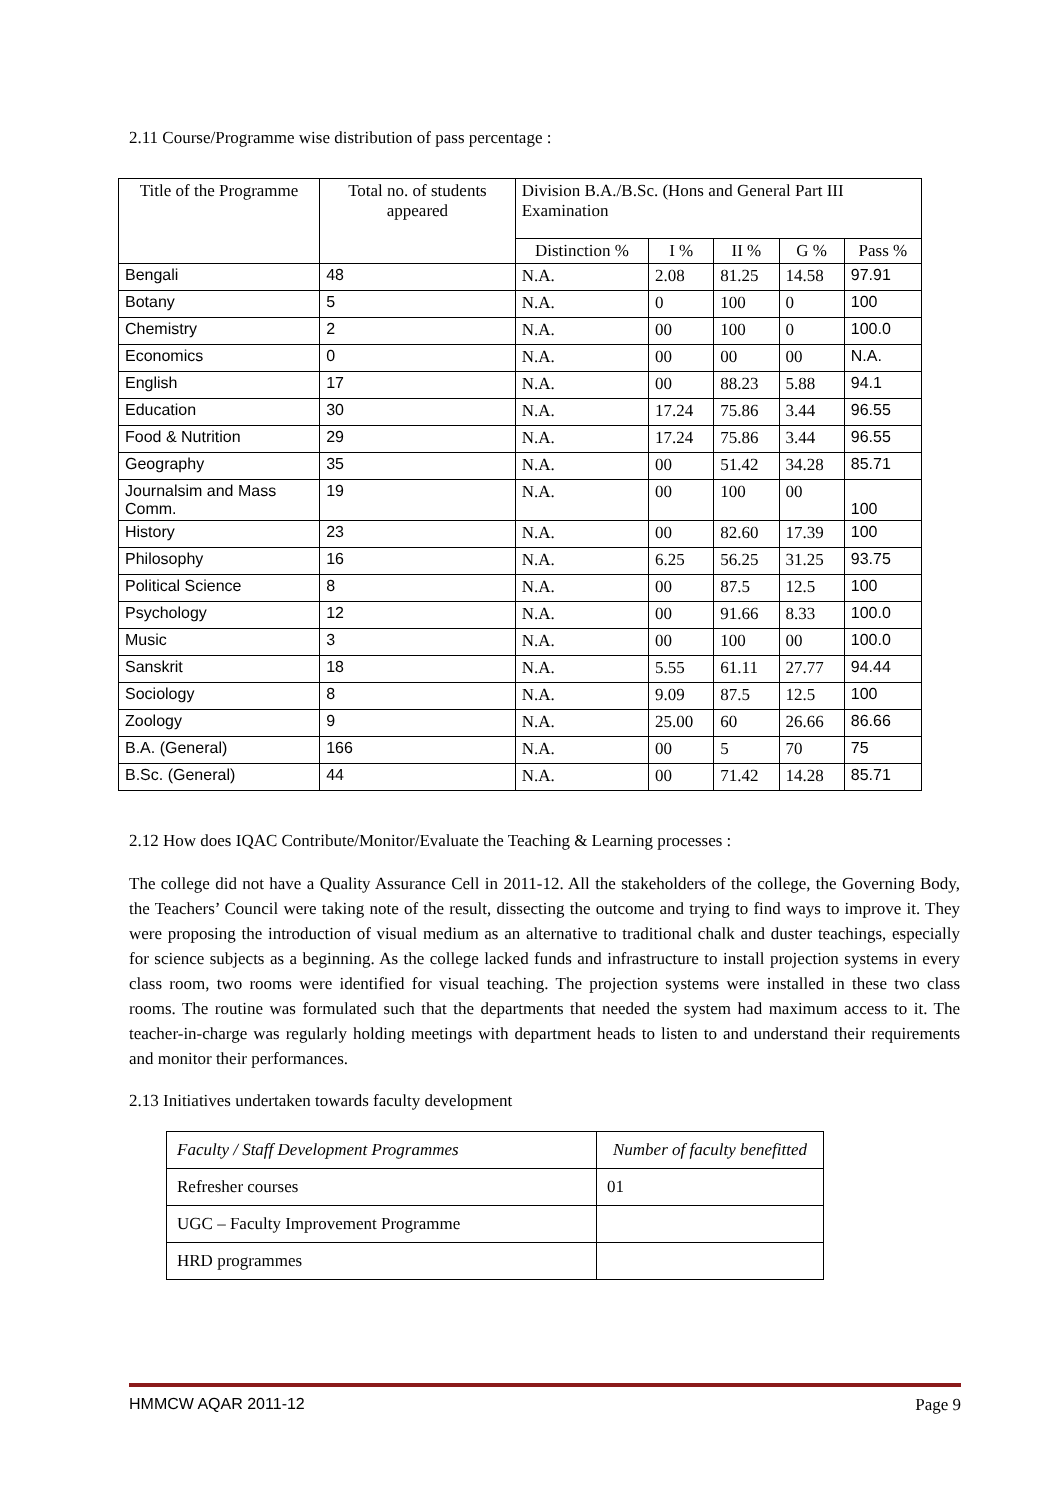2.11 Course/Programme wise distribution of pass percentage :
| Title of the Programme | Total no. of students appeared | Division B.A./B.Sc. (Hons and General Part III Examination | | | | |
| --- | --- | --- | --- | --- | --- | --- |
| | | Distinction % | I % | II % | G % | Pass % |
| Bengali | 48 | N.A. | 2.08 | 81.25 | 14.58 | 97.91 |
| Botany | 5 | N.A. | 0 | 100 | 0 | 100 |
| Chemistry | 2 | N.A. | 00 | 100 | 0 | 100.0 |
| Economics | 0 | N.A. | 00 | 00 | 00 | N.A. |
| English | 17 | N.A. | 00 | 88.23 | 5.88 | 94.1 |
| Education | 30 | N.A. | 17.24 | 75.86 | 3.44 | 96.55 |
| Food & Nutrition | 29 | N.A. | 17.24 | 75.86 | 3.44 | 96.55 |
| Geography | 35 | N.A. | 00 | 51.42 | 34.28 | 85.71 |
| Journalsim and Mass Comm. | 19 | N.A. | 00 | 100 | 00 | 100 |
| History | 23 | N.A. | 00 | 82.60 | 17.39 | 100 |
| Philosophy | 16 | N.A. | 6.25 | 56.25 | 31.25 | 93.75 |
| Political Science | 8 | N.A. | 00 | 87.5 | 12.5 | 100 |
| Psychology | 12 | N.A. | 00 | 91.66 | 8.33 | 100.0 |
| Music | 3 | N.A. | 00 | 100 | 00 | 100.0 |
| Sanskrit | 18 | N.A. | 5.55 | 61.11 | 27.77 | 94.44 |
| Sociology | 8 | N.A. | 9.09 | 87.5 | 12.5 | 100 |
| Zoology | 9 | N.A. | 25.00 | 60 | 26.66 | 86.66 |
| B.A. (General) | 166 | N.A. | 00 | 5 | 70 | 75 |
| B.Sc. (General) | 44 | N.A. | 00 | 71.42 | 14.28 | 85.71 |
2.12 How does IQAC Contribute/Monitor/Evaluate the Teaching & Learning processes :
The college did not have a Quality Assurance Cell in 2011-12. All the stakeholders of the college, the Governing Body, the Teachers’ Council were taking note of the result, dissecting the outcome and trying to find ways to improve it. They were proposing the introduction of visual medium as an alternative to traditional chalk and duster teachings, especially for science subjects as a beginning. As the college lacked funds and infrastructure to install projection systems in every class room, two rooms were identified for visual teaching. The projection systems were installed in these two class rooms. The routine was formulated such that the departments that needed the system had maximum access to it. The teacher-in-charge was regularly holding meetings with department heads to listen to and understand their requirements and monitor their performances.
2.13 Initiatives undertaken towards faculty development
| Faculty / Staff Development Programmes | Number of faculty benefitted |
| Refresher courses | 01 |
| UGC – Faculty Improvement Programme | |
| HRD programmes | |
HMMCW AQAR 2011-12 Page 9